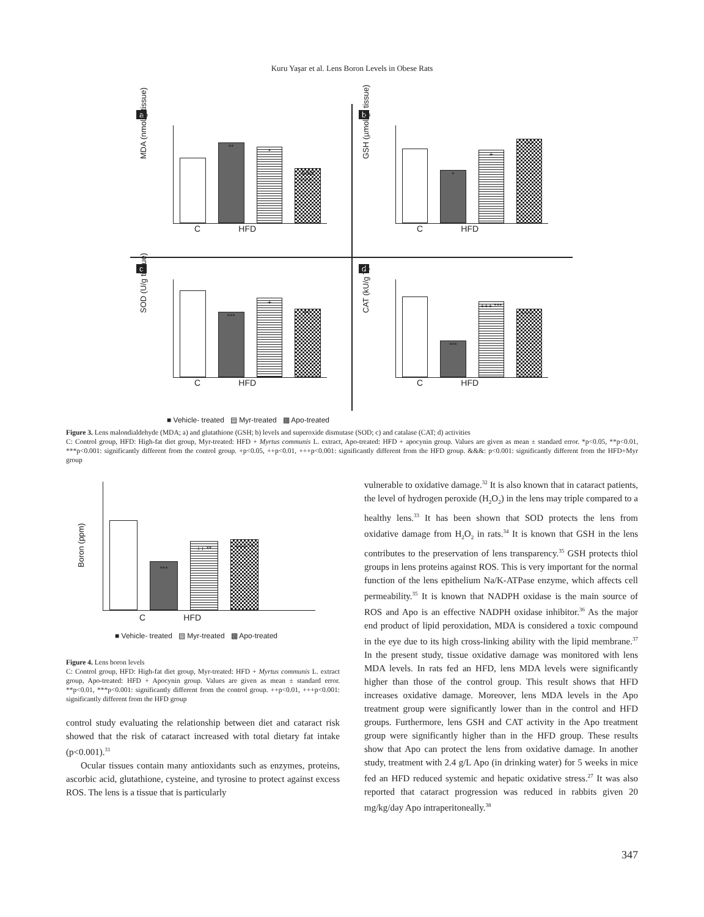Kuru Yaşar et al. Lens Boron Levels in Obese Rats
a
MDA (nmol/g tissue)
**
*
&&& +++ *
C HFD
b
GSH (µmol/gr tissue)
*
+
++
C HFD
c
SOD (U/g tissue)
***
+
***
C HFD
d
CAT (kU/g T)
***
+++ ***
+++ *
C HFD
■ Vehicle- treated ▤ Myr-treated ▩ Apo-treated
Figure 3. Lens malondialdehyde (MDA; a) and glutathione (GSH; b) levels and superoxide dismutase (SOD; c) and catalase (CAT; d) activities
C: Control group, HFD: High-fat diet group, Myr-treated: HFD + Myrtus communis L. extract, Apo-treated: HFD + apocynin group. Values are given as mean ± standard error. *p<0.05, **p<0.01, ***p<0.001: significantly different from the control group. +p<0.05, ++p<0.01, +++p<0.001: significantly different from the HFD group. &&&: p<0.001: significantly different from the HFD+Myr group
Boron (ppm)
***
++ **
+++ **
C HFD
■ Vehicle- treated ▤ Myr-treated ▩ Apo-treated
Figure 4. Lens boron levels
C: Control group, HFD: High-fat diet group, Myr-treated: HFD + Myrtus communis L. extract group, Apo-treated: HFD + Apocynin group. Values are given as mean ± standard error. **p<0.01, ***p<0.001: significantly different from the control group. ++p<0.01, +++p<0.001: significantly different from the HFD group
control study evaluating the relationship between diet and cataract risk showed that the risk of cataract increased with total dietary fat intake (p<0.001).<sup>31</sup>
Ocular tissues contain many antioxidants such as enzymes, proteins, ascorbic acid, glutathione, cysteine, and tyrosine to protect against excess ROS. The lens is a tissue that is particularly
vulnerable to oxidative damage.<sup>32</sup> It is also known that in cataract patients, the level of hydrogen peroxide (H<sub>2</sub>O<sub>2</sub>) in the lens may triple compared to a healthy lens.<sup>33</sup> It has been shown that SOD protects the lens from oxidative damage from H<sub>2</sub>O<sub>2</sub> in rats.<sup>34</sup> It is known that GSH in the lens contributes to the preservation of lens transparency.<sup>35</sup> GSH protects thiol groups in lens proteins against ROS. This is very important for the normal function of the lens epithelium Na/K-ATPase enzyme, which affects cell permeability.<sup>35</sup> It is known that NADPH oxidase is the main source of ROS and Apo is an effective NADPH oxidase inhibitor.<sup>36</sup> As the major end product of lipid peroxidation, MDA is considered a toxic compound in the eye due to its high cross-linking ability with the lipid membrane.<sup>37</sup> In the present study, tissue oxidative damage was monitored with lens MDA levels. In rats fed an HFD, lens MDA levels were significantly higher than those of the control group. This result shows that HFD increases oxidative damage. Moreover, lens MDA levels in the Apo treatment group were significantly lower than in the control and HFD groups. Furthermore, lens GSH and CAT activity in the Apo treatment group were significantly higher than in the HFD group. These results show that Apo can protect the lens from oxidative damage. In another study, treatment with 2.4 g/L Apo (in drinking water) for 5 weeks in mice fed an HFD reduced systemic and hepatic oxidative stress.<sup>27</sup> It was also reported that cataract progression was reduced in rabbits given 20 mg/kg/day Apo intraperitoneally.<sup>38</sup>
347